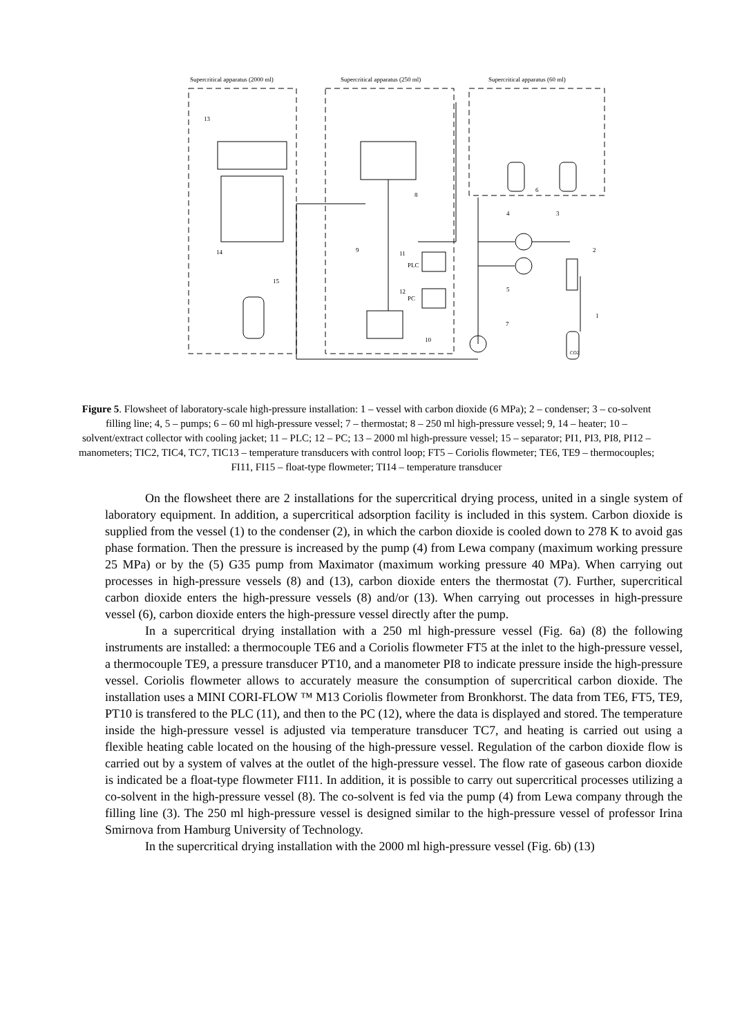Supercritical apparatus (2000 ml)
Supercritical apparatus (250 ml)
Supercritical apparatus (60 ml)
13
9
8
PLC
PC
11
12
10
15
14
4
3
2
5
7
1
6
CO2
Figure 5. Flowsheet of laboratory-scale high-pressure installation: 1 – vessel with carbon dioxide (6 MPa); 2 – condenser; 3 – co-solvent filling line; 4, 5 – pumps; 6 – 60 ml high-pressure vessel; 7 – thermostat; 8 – 250 ml high-pressure vessel; 9, 14 – heater; 10 – solvent/extract collector with cooling jacket; 11 – PLC; 12 – PC; 13 – 2000 ml high-pressure vessel; 15 – separator; PI1, PI3, PI8, PI12 – manometers; TIC2, TIC4, TC7, TIC13 – temperature transducers with control loop; FT5 – Coriolis flowmeter; TE6, TE9 – thermocouples; FI11, FI15 – float-type flowmeter; TI14 – temperature transducer
On the flowsheet there are 2 installations for the supercritical drying process, united in a single system of laboratory equipment. In addition, a supercritical adsorption facility is included in this system. Carbon dioxide is supplied from the vessel (1) to the condenser (2), in which the carbon dioxide is cooled down to 278 K to avoid gas phase formation. Then the pressure is increased by the pump (4) from Lewa company (maximum working pressure 25 MPa) or by the (5) G35 pump from Maximator (maximum working pressure 40 MPa). When carrying out processes in high-pressure vessels (8) and (13), carbon dioxide enters the thermostat (7). Further, supercritical carbon dioxide enters the high-pressure vessels (8) and/or (13). When carrying out processes in high-pressure vessel (6), carbon dioxide enters the high-pressure vessel directly after the pump.
In a supercritical drying installation with a 250 ml high-pressure vessel (Fig. 6a) (8) the following instruments are installed: a thermocouple TE6 and a Coriolis flowmeter FT5 at the inlet to the high-pressure vessel, a thermocouple TE9, a pressure transducer PT10, and a manometer PI8 to indicate pressure inside the high-pressure vessel. Coriolis flowmeter allows to accurately measure the consumption of supercritical carbon dioxide. The installation uses a MINI CORI-FLOW ™ M13 Coriolis flowmeter from Bronkhorst. The data from TE6, FT5, TE9, PT10 is transfered to the PLC (11), and then to the PC (12), where the data is displayed and stored. The temperature inside the high-pressure vessel is adjusted via temperature transducer TC7, and heating is carried out using a flexible heating cable located on the housing of the high-pressure vessel. Regulation of the carbon dioxide flow is carried out by a system of valves at the outlet of the high-pressure vessel. The flow rate of gaseous carbon dioxide is indicated be a float-type flowmeter FI11. In addition, it is possible to carry out supercritical processes utilizing a co-solvent in the high-pressure vessel (8). The co-solvent is fed via the pump (4) from Lewa company through the filling line (3). The 250 ml high-pressure vessel is designed similar to the high-pressure vessel of professor Irina Smirnova from Hamburg University of Technology.
In the supercritical drying installation with the 2000 ml high-pressure vessel (Fig. 6b) (13)